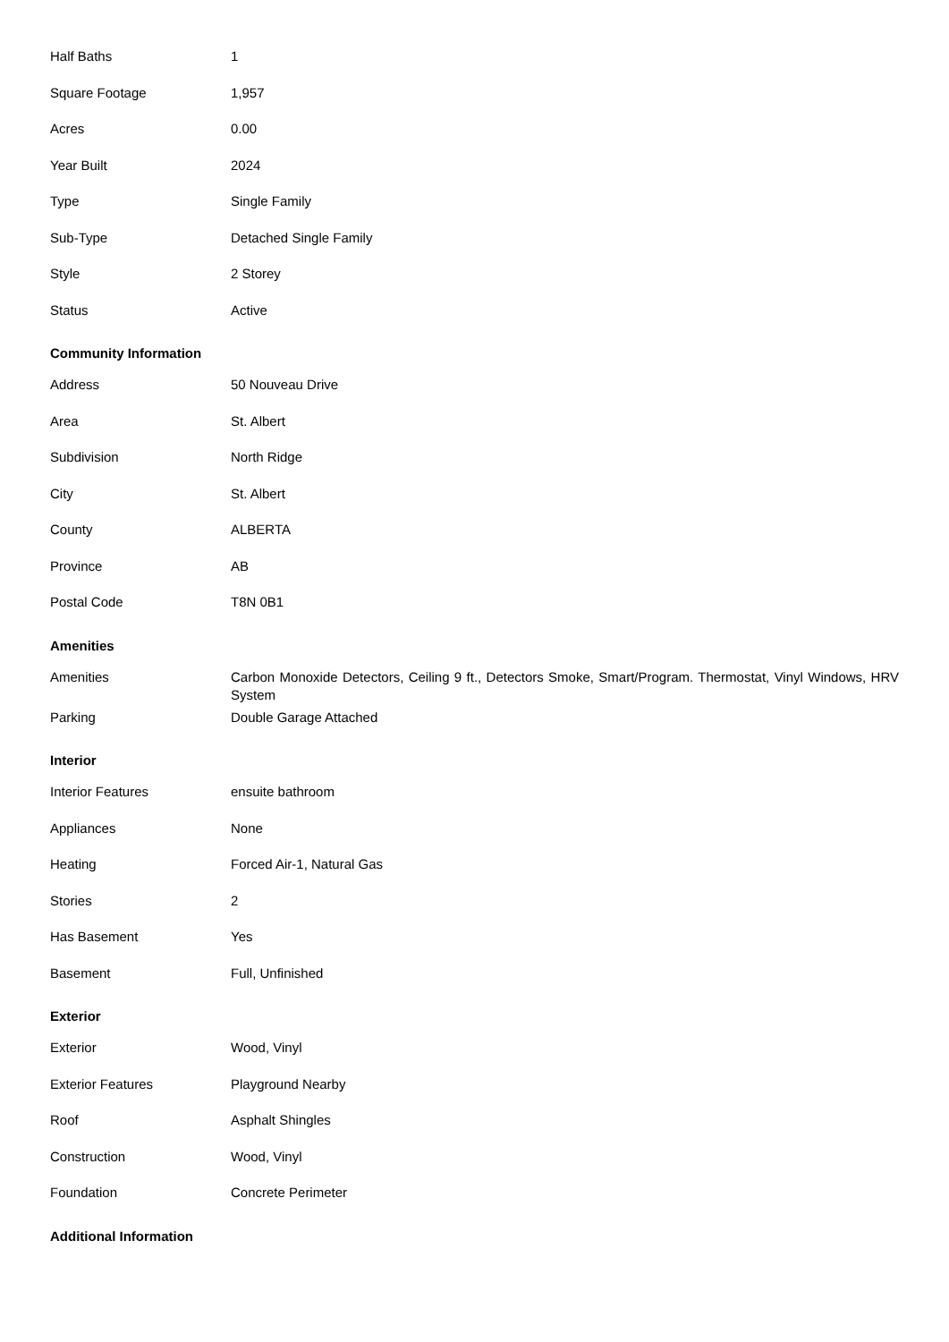| Half Baths | 1 |
| Square Footage | 1,957 |
| Acres | 0.00 |
| Year Built | 2024 |
| Type | Single Family |
| Sub-Type | Detached Single Family |
| Style | 2 Storey |
| Status | Active |
Community Information
| Address | 50 Nouveau Drive |
| Area | St. Albert |
| Subdivision | North Ridge |
| City | St. Albert |
| County | ALBERTA |
| Province | AB |
| Postal Code | T8N 0B1 |
Amenities
| Amenities | Carbon Monoxide Detectors, Ceiling 9 ft., Detectors Smoke, Smart/Program. Thermostat, Vinyl Windows, HRV System |
| Parking | Double Garage Attached |
Interior
| Interior Features | ensuite bathroom |
| Appliances | None |
| Heating | Forced Air-1, Natural Gas |
| Stories | 2 |
| Has Basement | Yes |
| Basement | Full, Unfinished |
Exterior
| Exterior | Wood, Vinyl |
| Exterior Features | Playground Nearby |
| Roof | Asphalt Shingles |
| Construction | Wood, Vinyl |
| Foundation | Concrete Perimeter |
Additional Information